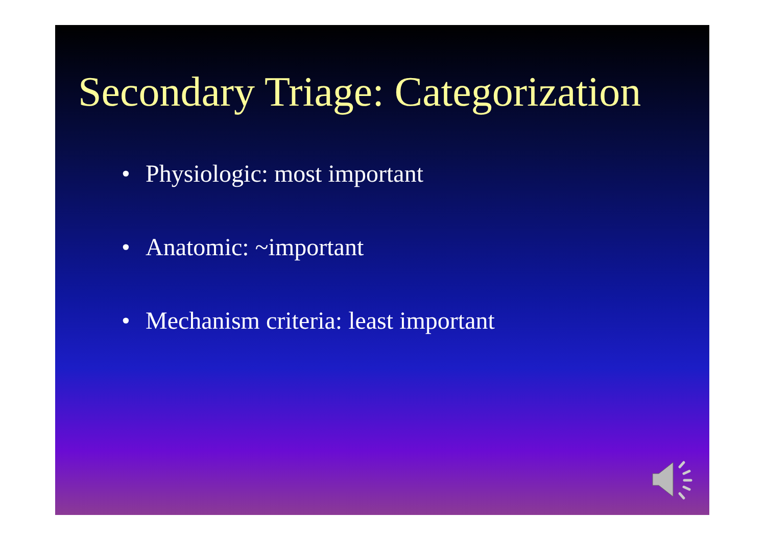Secondary Triage: Categorization
• Physiologic: most important
• Anatomic: ~important
• Mechanism criteria: least important